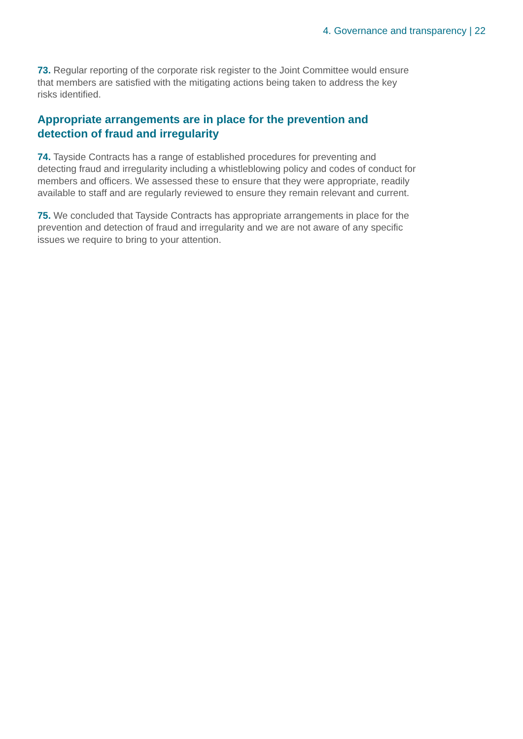4. Governance and transparency | 22
73. Regular reporting of the corporate risk register to the Joint Committee would ensure that members are satisfied with the mitigating actions being taken to address the key risks identified.
Appropriate arrangements are in place for the prevention and detection of fraud and irregularity
74. Tayside Contracts has a range of established procedures for preventing and detecting fraud and irregularity including a whistleblowing policy and codes of conduct for members and officers. We assessed these to ensure that they were appropriate, readily available to staff and are regularly reviewed to ensure they remain relevant and current.
75. We concluded that Tayside Contracts has appropriate arrangements in place for the prevention and detection of fraud and irregularity and we are not aware of any specific issues we require to bring to your attention.